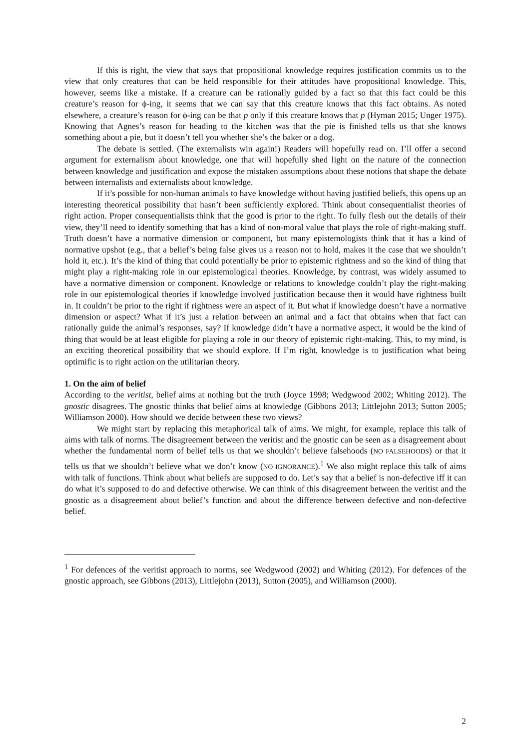If this is right, the view that says that propositional knowledge requires justification commits us to the view that only creatures that can be held responsible for their attitudes have propositional knowledge. This, however, seems like a mistake. If a creature can be rationally guided by a fact so that this fact could be this creature’s reason for ϕ-ing, it seems that we can say that this creature knows that this fact obtains. As noted elsewhere, a creature’s reason for ϕ-ing can be that p only if this creature knows that p (Hyman 2015; Unger 1975). Knowing that Agnes’s reason for heading to the kitchen was that the pie is finished tells us that she knows something about a pie, but it doesn’t tell you whether she’s the baker or a dog.
The debate is settled. (The externalists win again!) Readers will hopefully read on. I’ll offer a second argument for externalism about knowledge, one that will hopefully shed light on the nature of the connection between knowledge and justification and expose the mistaken assumptions about these notions that shape the debate between internalists and externalists about knowledge.
If it’s possible for non-human animals to have knowledge without having justified beliefs, this opens up an interesting theoretical possibility that hasn’t been sufficiently explored. Think about consequentialist theories of right action. Proper consequentialists think that the good is prior to the right. To fully flesh out the details of their view, they’ll need to identify something that has a kind of non-moral value that plays the role of right-making stuff. Truth doesn’t have a normative dimension or component, but many epistemologists think that it has a kind of normative upshot (e.g., that a belief’s being false gives us a reason not to hold, makes it the case that we shouldn’t hold it, etc.). It’s the kind of thing that could potentially be prior to epistemic rightness and so the kind of thing that might play a right-making role in our epistemological theories. Knowledge, by contrast, was widely assumed to have a normative dimension or component. Knowledge or relations to knowledge couldn’t play the right-making role in our epistemological theories if knowledge involved justification because then it would have rightness built in. It couldn’t be prior to the right if rightness were an aspect of it. But what if knowledge doesn’t have a normative dimension or aspect? What if it’s just a relation between an animal and a fact that obtains when that fact can rationally guide the animal’s responses, say? If knowledge didn’t have a normative aspect, it would be the kind of thing that would be at least eligible for playing a role in our theory of epistemic right-making. This, to my mind, is an exciting theoretical possibility that we should explore. If I’m right, knowledge is to justification what being optimific is to right action on the utilitarian theory.
1. On the aim of belief
According to the veritist, belief aims at nothing but the truth (Joyce 1998; Wedgwood 2002; Whiting 2012). The gnostic disagrees. The gnostic thinks that belief aims at knowledge (Gibbons 2013; Littlejohn 2013; Sutton 2005; Williamson 2000). How should we decide between these two views?
We might start by replacing this metaphorical talk of aims. We might, for example, replace this talk of aims with talk of norms. The disagreement between the veritist and the gnostic can be seen as a disagreement about whether the fundamental norm of belief tells us that we shouldn’t believe falsehoods (NO FALSEHOODS) or that it tells us that we shouldn’t believe what we don’t know (NO IGNORANCE).<sup>1</sup> We also might replace this talk of aims with talk of functions. Think about what beliefs are supposed to do. Let’s say that a belief is non-defective iff it can do what it’s supposed to do and defective otherwise. We can think of this disagreement between the veritist and the gnostic as a disagreement about belief’s function and about the difference between defective and non-defective belief.
<sup>1</sup> For defences of the veritist approach to norms, see Wedgwood (2002) and Whiting (2012). For defences of the gnostic approach, see Gibbons (2013), Littlejohn (2013), Sutton (2005), and Williamson (2000).
2